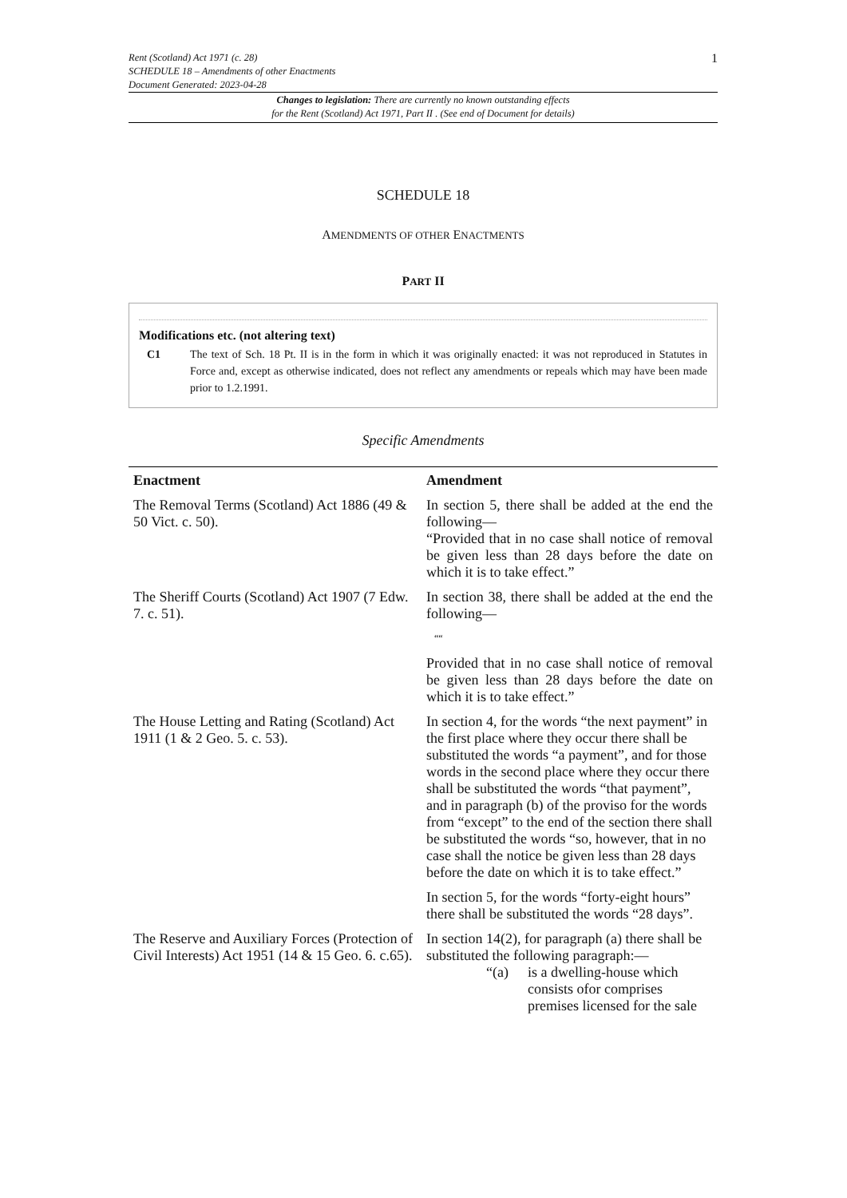Rent (Scotland) Act 1971 (c. 28)
SCHEDULE 18 – Amendments of other Enactments
Document Generated: 2023-04-28
1
Changes to legislation: There are currently no known outstanding effects
for the Rent (Scotland) Act 1971, Part II . (See end of Document for details)
SCHEDULE 18
AMENDMENTS OF OTHER ENACTMENTS
PART II
Modifications etc. (not altering text)
C1 The text of Sch. 18 Pt. II is in the form in which it was originally enacted: it was not reproduced in Statutes in Force and, except as otherwise indicated, does not reflect any amendments or repeals which may have been made prior to 1.2.1991.
Specific Amendments
| Enactment | Amendment |
| --- | --- |
| The Removal Terms (Scotland) Act 1886 (49 & 50 Vict. c. 50). | In section 5, there shall be added at the end the following— “Provided that in no case shall notice of removal be given less than 28 days before the date on which it is to take effect.” |
| The Sheriff Courts (Scotland) Act 1907 (7 Edw. 7. c. 51). | In section 38, there shall be added at the end the following— ““ Provided that in no case shall notice of removal be given less than 28 days before the date on which it is to take effect.” |
| The House Letting and Rating (Scotland) Act 1911 (1 & 2 Geo. 5. c. 53). | In section 4, for the words “the next payment” in the first place where they occur there shall be substituted the words “a payment”, and for those words in the second place where they occur there shall be substituted the words “that payment”, and in paragraph (b) of the proviso for the words from “except” to the end of the section there shall be substituted the words “so, however, that in no case shall the notice be given less than 28 days before the date on which it is to take effect.” In section 5, for the words “forty-eight hours” there shall be substituted the words “28 days”. |
| The Reserve and Auxiliary Forces (Protection of Civil Interests) Act 1951 (14 & 15 Geo. 6. c.65). | In section 14(2), for paragraph (a) there shall be substituted the following paragraph:— “(a) is a dwelling-house which consists ofor comprises premises licensed for the sale |